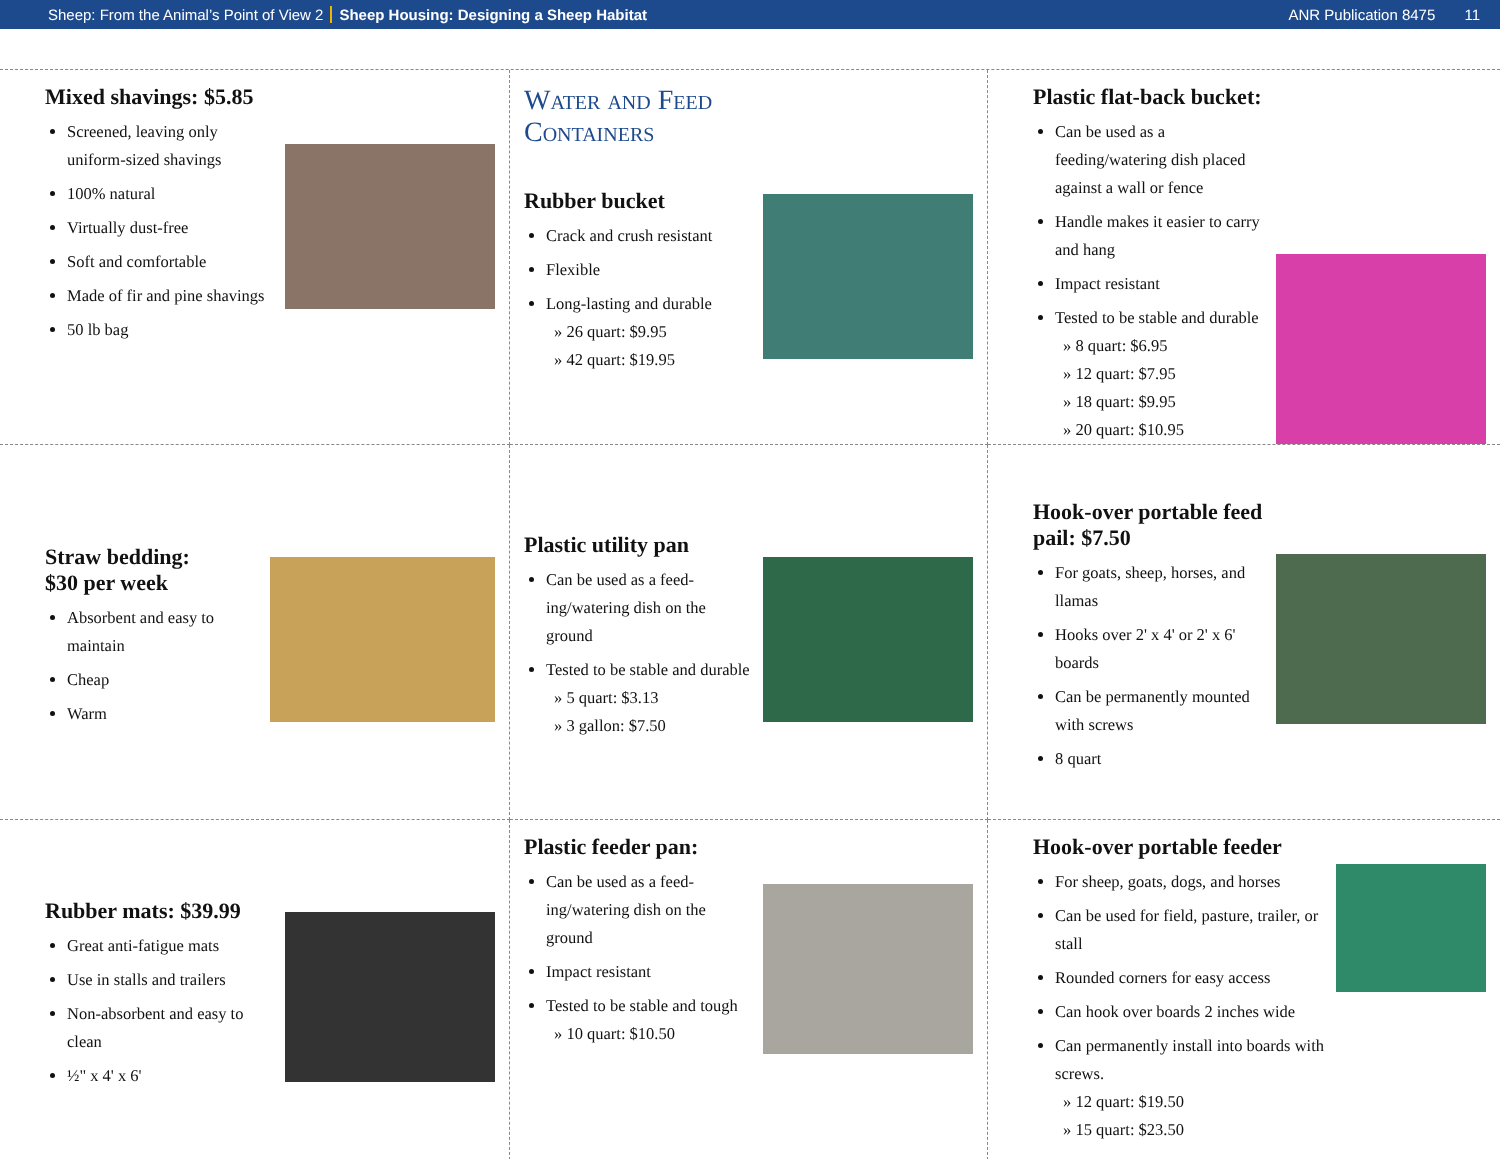Sheep: From the Animal’s Point of View 2 Sheep Housing: Designing a Sheep Habitat ANR Publication 8475 11
Mixed shavings: $5.85
Screened, leaving only uniform-sized shavings
100% natural
Virtually dust-free
Soft and comfortable
Made of fir and pine shavings
50 lb bag
Water and Feed Containers
Rubber bucket
Crack and crush resistant
Flexible
Long-lasting and durable
» 26 quart: $9.95
» 42 quart: $19.95
Plastic flat-back bucket:
Can be used as a feeding/watering dish placed against a wall or fence
Handle makes it easier to carry and hang
Impact resistant
Tested to be stable and durable
» 8 quart: $6.95
» 12 quart: $7.95
» 18 quart: $9.95
» 20 quart: $10.95
Straw bedding:
$30 per week
Absorbent and easy to maintain
Cheap
Warm
Plastic utility pan
Can be used as a feed-ing/watering dish on the ground
Tested to be stable and durable
» 5 quart: $3.13
» 3 gallon: $7.50
Hook-over portable feed pail: $7.50
For goats, sheep, horses, and llamas
Hooks over 2' x 4' or 2' x 6' boards
Can be permanently mounted with screws
8 quart
Rubber mats: $39.99
Great anti-fatigue mats
Use in stalls and trailers
Non-absorbent and easy to clean
½" x 4' x 6'
Plastic feeder pan:
Can be used as a feed-ing/watering dish on the ground
Impact resistant
Tested to be stable and tough
» 10 quart: $10.50
Hook-over portable feeder
For sheep, goats, dogs, and horses
Can be used for field, pasture, trailer, or stall
Rounded corners for easy access
Can hook over boards 2 inches wide
Can permanently install into boards with screws.
» 12 quart: $19.50
» 15 quart: $23.50